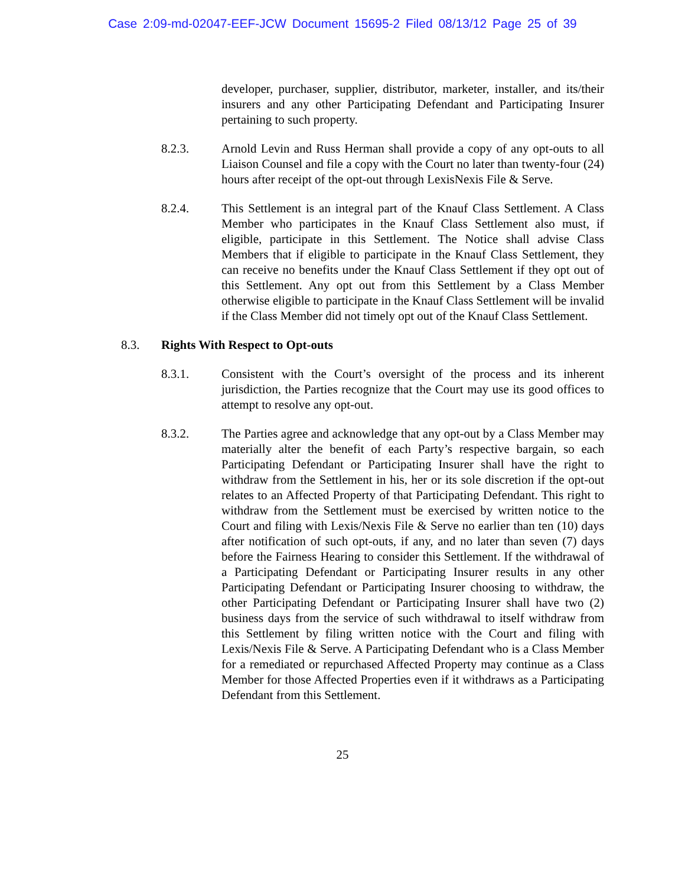Case 2:09-md-02047-EEF-JCW Document 15695-2 Filed 08/13/12 Page 25 of 39
developer, purchaser, supplier, distributor, marketer, installer, and its/their insurers and any other Participating Defendant and Participating Insurer pertaining to such property.
8.2.3. Arnold Levin and Russ Herman shall provide a copy of any opt-outs to all Liaison Counsel and file a copy with the Court no later than twenty-four (24) hours after receipt of the opt-out through LexisNexis File & Serve.
8.2.4. This Settlement is an integral part of the Knauf Class Settlement. A Class Member who participates in the Knauf Class Settlement also must, if eligible, participate in this Settlement. The Notice shall advise Class Members that if eligible to participate in the Knauf Class Settlement, they can receive no benefits under the Knauf Class Settlement if they opt out of this Settlement. Any opt out from this Settlement by a Class Member otherwise eligible to participate in the Knauf Class Settlement will be invalid if the Class Member did not timely opt out of the Knauf Class Settlement.
8.3. Rights With Respect to Opt-outs
8.3.1. Consistent with the Court’s oversight of the process and its inherent jurisdiction, the Parties recognize that the Court may use its good offices to attempt to resolve any opt-out.
8.3.2. The Parties agree and acknowledge that any opt-out by a Class Member may materially alter the benefit of each Party’s respective bargain, so each Participating Defendant or Participating Insurer shall have the right to withdraw from the Settlement in his, her or its sole discretion if the opt-out relates to an Affected Property of that Participating Defendant. This right to withdraw from the Settlement must be exercised by written notice to the Court and filing with Lexis/Nexis File & Serve no earlier than ten (10) days after notification of such opt-outs, if any, and no later than seven (7) days before the Fairness Hearing to consider this Settlement. If the withdrawal of a Participating Defendant or Participating Insurer results in any other Participating Defendant or Participating Insurer choosing to withdraw, the other Participating Defendant or Participating Insurer shall have two (2) business days from the service of such withdrawal to itself withdraw from this Settlement by filing written notice with the Court and filing with Lexis/Nexis File & Serve. A Participating Defendant who is a Class Member for a remediated or repurchased Affected Property may continue as a Class Member for those Affected Properties even if it withdraws as a Participating Defendant from this Settlement.
25